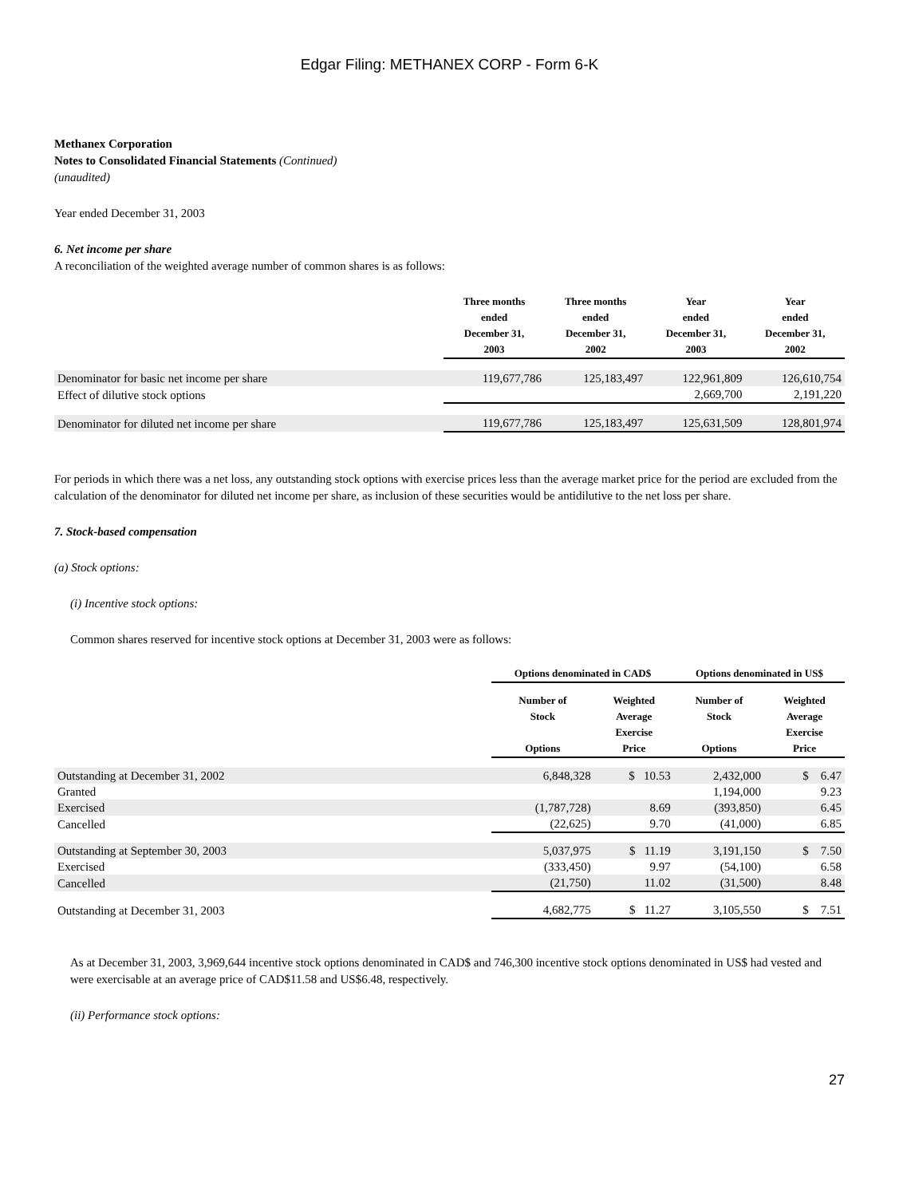Edgar Filing: METHANEX CORP - Form 6-K
Methanex Corporation
Notes to Consolidated Financial Statements (Continued)
(unaudited)
Year ended December 31, 2003
6. Net income per share
A reconciliation of the weighted average number of common shares is as follows:
| | Three months ended December 31, 2003 | Three months ended December 31, 2002 | Year ended December 31, 2003 | Year ended December 31, 2002 |
| --- | --- | --- | --- | --- |
| Denominator for basic net income per share | 119,677,786 | 125,183,497 | 122,961,809 | 126,610,754 |
| Effect of dilutive stock options | | | 2,669,700 | 2,191,220 |
| Denominator for diluted net income per share | 119,677,786 | 125,183,497 | 125,631,509 | 128,801,974 |
For periods in which there was a net loss, any outstanding stock options with exercise prices less than the average market price for the period are excluded from the calculation of the denominator for diluted net income per share, as inclusion of these securities would be antidilutive to the net loss per share.
7. Stock-based compensation
(a) Stock options:
(i) Incentive stock options:
Common shares reserved for incentive stock options at December 31, 2003 were as follows:
| | Options denominated in CAD$ | | Options denominated in US$ | |
| --- | --- | --- | --- | --- |
| | Number of Stock Options | Weighted Average Exercise Price | Number of Stock Options | Weighted Average Exercise Price |
| Outstanding at December 31, 2002 | 6,848,328 | $ 10.53 | 2,432,000 | $ 6.47 |
| Granted | | | 1,194,000 | 9.23 |
| Exercised | (1,787,728) | 8.69 | (393,850) | 6.45 |
| Cancelled | (22,625) | 9.70 | (41,000) | 6.85 |
| Outstanding at September 30, 2003 | 5,037,975 | $ 11.19 | 3,191,150 | $ 7.50 |
| Exercised | (333,450) | 9.97 | (54,100) | 6.58 |
| Cancelled | (21,750) | 11.02 | (31,500) | 8.48 |
| Outstanding at December 31, 2003 | 4,682,775 | $ 11.27 | 3,105,550 | $ 7.51 |
As at December 31, 2003, 3,969,644 incentive stock options denominated in CAD$ and 746,300 incentive stock options denominated in US$ had vested and were exercisable at an average price of CAD$11.58 and US$6.48, respectively.
(ii) Performance stock options:
27